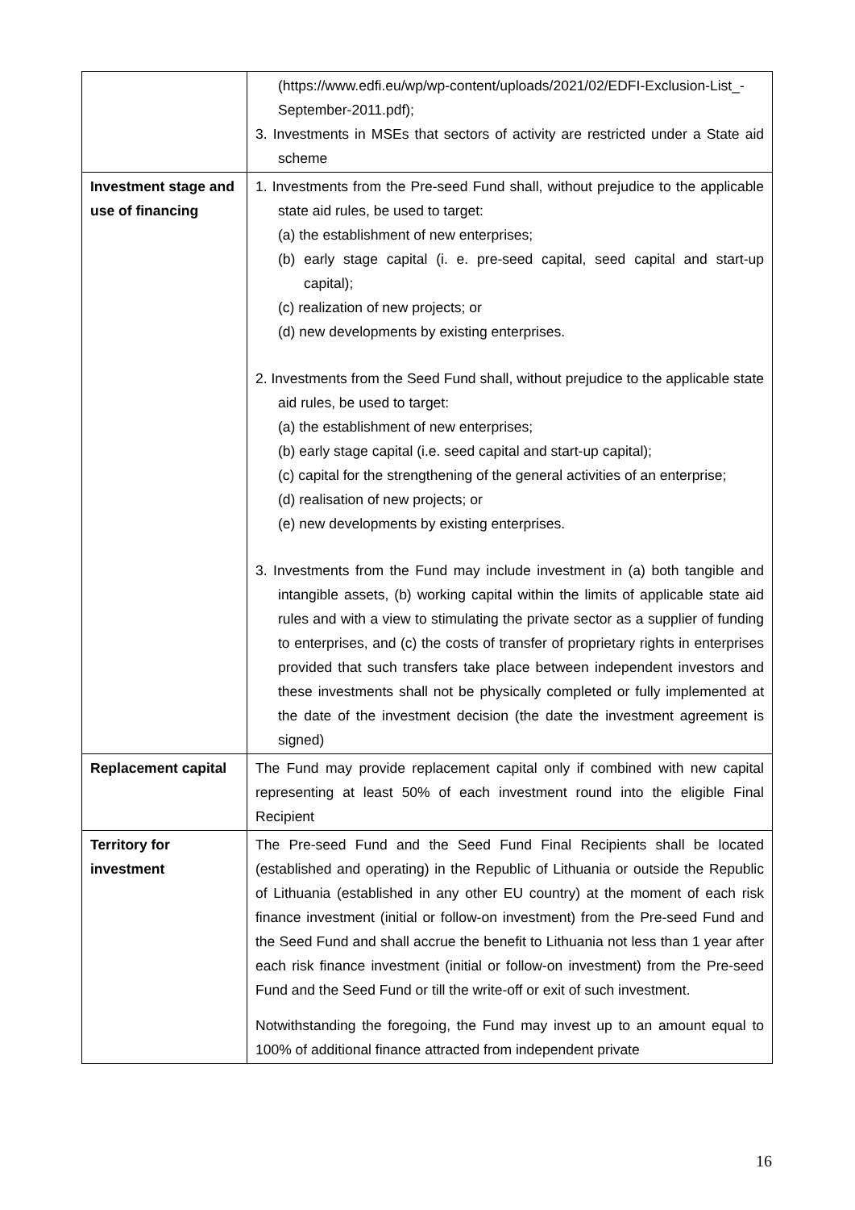| | (https://www.edfi.eu/wp/wp-content/uploads/2021/02/EDFI-Exclusion-List_-September-2011.pdf); 3. Investments in MSEs that sectors of activity are restricted under a State aid scheme |
| Investment stage and use of financing | 1. Investments from the Pre-seed Fund shall, without prejudice to the applicable state aid rules, be used to target: (a) the establishment of new enterprises; (b) early stage capital (i. e. pre-seed capital, seed capital and start-up capital); (c) realization of new projects; or (d) new developments by existing enterprises. 2. Investments from the Seed Fund shall, without prejudice to the applicable state aid rules, be used to target: (a) the establishment of new enterprises; (b) early stage capital (i.e. seed capital and start-up capital); (c) capital for the strengthening of the general activities of an enterprise; (d) realisation of new projects; or (e) new developments by existing enterprises. 3. Investments from the Fund may include investment in (a) both tangible and intangible assets, (b) working capital within the limits of applicable state aid rules and with a view to stimulating the private sector as a supplier of funding to enterprises, and (c) the costs of transfer of proprietary rights in enterprises provided that such transfers take place between independent investors and these investments shall not be physically completed or fully implemented at the date of the investment decision (the date the investment agreement is signed) |
| Replacement capital | The Fund may provide replacement capital only if combined with new capital representing at least 50% of each investment round into the eligible Final Recipient |
| Territory for investment | The Pre-seed Fund and the Seed Fund Final Recipients shall be located (established and operating) in the Republic of Lithuania or outside the Republic of Lithuania (established in any other EU country) at the moment of each risk finance investment (initial or follow-on investment) from the Pre-seed Fund and the Seed Fund and shall accrue the benefit to Lithuania not less than 1 year after each risk finance investment (initial or follow-on investment) from the Pre-seed Fund and the Seed Fund or till the write-off or exit of such investment. Notwithstanding the foregoing, the Fund may invest up to an amount equal to 100% of additional finance attracted from independent private |
16